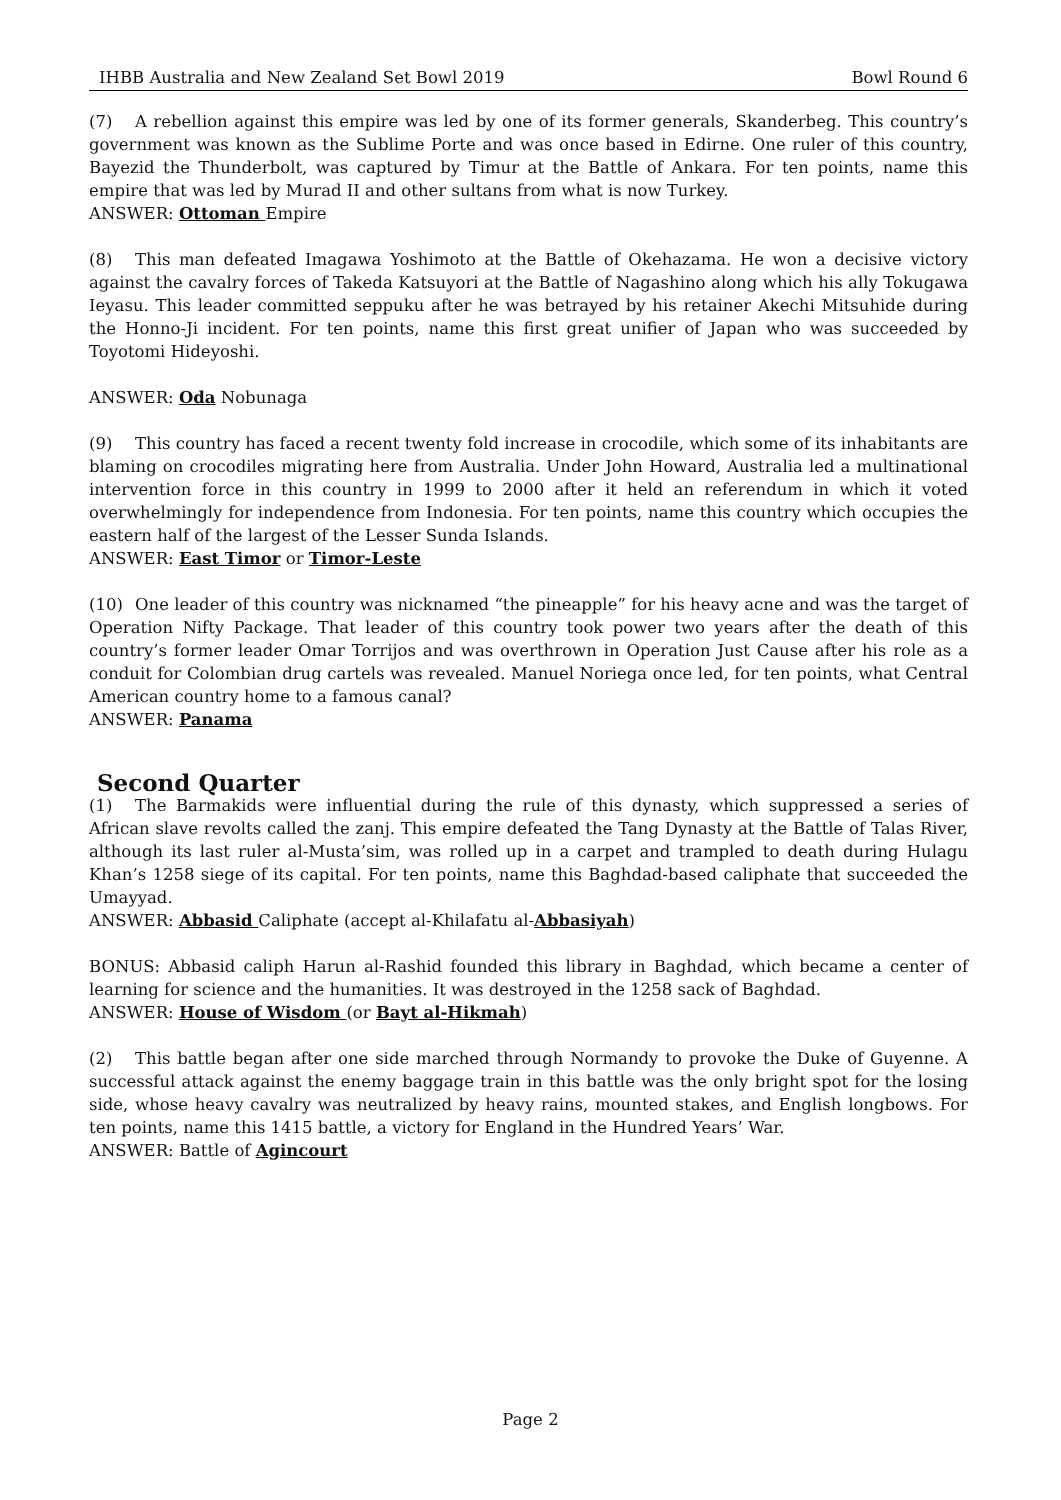IHBB Australia and New Zealand Set Bowl 2019 Bowl Round 6
(7) A rebellion against this empire was led by one of its former generals, Skanderbeg. This country’s government was known as the Sublime Porte and was once based in Edirne. One ruler of this country, Bayezid the Thunderbolt, was captured by Timur at the Battle of Ankara. For ten points, name this empire that was led by Murad II and other sultans from what is now Turkey.
ANSWER: Ottoman Empire
(8) This man defeated Imagawa Yoshimoto at the Battle of Okehazama. He won a decisive victory against the cavalry forces of Takeda Katsuyori at the Battle of Nagashino along which his ally Tokugawa Ieyasu. This leader committed seppuku after he was betrayed by his retainer Akechi Mitsuhide during the Honno-Ji incident. For ten points, name this first great unifier of Japan who was succeeded by Toyotomi Hideyoshi.
ANSWER: Oda Nobunaga
(9) This country has faced a recent twenty fold increase in crocodile, which some of its inhabitants are blaming on crocodiles migrating here from Australia. Under John Howard, Australia led a multinational intervention force in this country in 1999 to 2000 after it held an referendum in which it voted overwhelmingly for independence from Indonesia. For ten points, name this country which occupies the eastern half of the largest of the Lesser Sunda Islands.
ANSWER: East Timor or Timor-Leste
(10) One leader of this country was nicknamed “the pineapple” for his heavy acne and was the target of Operation Nifty Package. That leader of this country took power two years after the death of this country’s former leader Omar Torrijos and was overthrown in Operation Just Cause after his role as a conduit for Colombian drug cartels was revealed. Manuel Noriega once led, for ten points, what Central American country home to a famous canal?
ANSWER: Panama
Second Quarter
(1) The Barmakids were influential during the rule of this dynasty, which suppressed a series of African slave revolts called the zanj. This empire defeated the Tang Dynasty at the Battle of Talas River, although its last ruler al-Musta’sim, was rolled up in a carpet and trampled to death during Hulagu Khan’s 1258 siege of its capital. For ten points, name this Baghdad-based caliphate that succeeded the Umayyad.
ANSWER: Abbasid Caliphate (accept al-Khilafatu al-Abbasiyah)
BONUS: Abbasid caliph Harun al-Rashid founded this library in Baghdad, which became a center of learning for science and the humanities. It was destroyed in the 1258 sack of Baghdad.
ANSWER: House of Wisdom (or Bayt al-Hikmah)
(2) This battle began after one side marched through Normandy to provoke the Duke of Guyenne. A successful attack against the enemy baggage train in this battle was the only bright spot for the losing side, whose heavy cavalry was neutralized by heavy rains, mounted stakes, and English longbows. For ten points, name this 1415 battle, a victory for England in the Hundred Years’ War.
ANSWER: Battle of Agincourt
Page 2